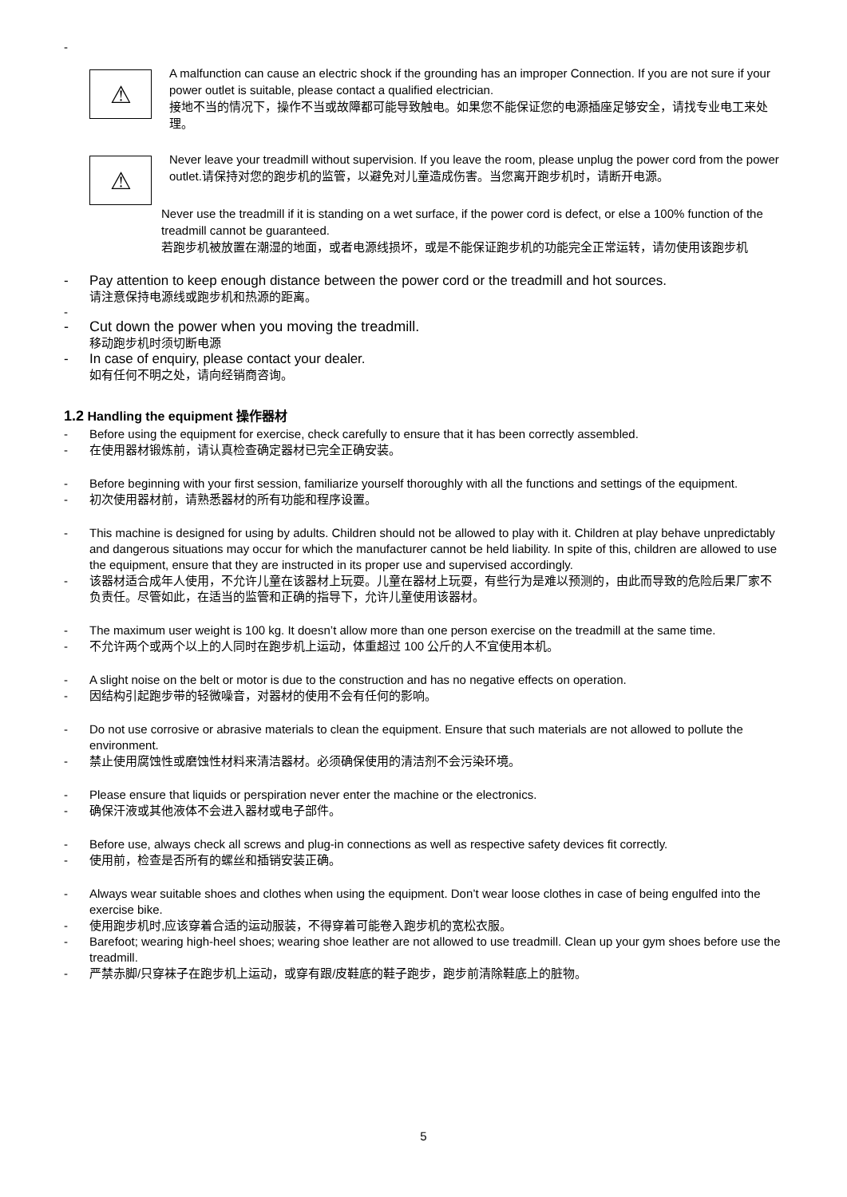-
⚠
A malfunction can cause an electric shock if the grounding has an improper Connection. If you are not sure if your power outlet is suitable, please contact a qualified electrician.
接地不当的情况下，操作不当或故障都可能导致触电。如果您不能保证您的电源插座足够安全，请找专业电工来处理。
⚠
Never leave your treadmill without supervision. If you leave the room, please unplug the power cord from the power outlet.请保持对您的跑步机的监管，以避免对儿童造成伤害。当您离开跑步机时，请断开电源。
Never use the treadmill if it is standing on a wet surface, if the power cord is defect, or else a 100% function of the treadmill cannot be guaranteed.
若跑步机被放置在潮湿的地面，或者电源线损坏，或是不能保证跑步机的功能完全正常运转，请勿使用该跑步机
- Pay attention to keep enough distance between the power cord or the treadmill and hot sources.
请注意保持电源线或跑步机和热源的距离。
-
- Cut down the power when you moving the treadmill.
移动跑步机时须切断电源
- In case of enquiry, please contact your dealer.
如有任何不明之处，请向经销商咨询。
1.2 Handling the equipment 操作器材
- Before using the equipment for exercise, check carefully to ensure that it has been correctly assembled.
- 在使用器材锻炼前，请认真检查确定器材已完全正确安装。
- Before beginning with your first session, familiarize yourself thoroughly with all the functions and settings of the equipment.
- 初次使用器材前，请熟悉器材的所有功能和程序设置。
- This machine is designed for using by adults. Children should not be allowed to play with it. Children at play behave unpredictably and dangerous situations may occur for which the manufacturer cannot be held liability. In spite of this, children are allowed to use the equipment, ensure that they are instructed in its proper use and supervised accordingly.
- 该器材适合成年人使用，不允许儿童在该器材上玩耍。儿童在器材上玩耍，有些行为是难以预测的，由此而导致的危险后果厂家不负责任。尽管如此，在适当的监管和正确的指导下，允许儿童使用该器材。
- The maximum user weight is 100 kg. It doesn’t allow more than one person exercise on the treadmill at the same time.
- 不允许两个或两个以上的人同时在跑步机上运动，体重超过 100 公斤的人不宜使用本机。
- A slight noise on the belt or motor is due to the construction and has no negative effects on operation.
- 因结构引起跑步带的轻微噪音，对器材的使用不会有任何的影响。
- Do not use corrosive or abrasive materials to clean the equipment. Ensure that such materials are not allowed to pollute the environment.
- 禁止使用腐蚀性或磨蚀性材料来清洁器材。必须确保使用的清洁剂不会污染环境。
- Please ensure that liquids or perspiration never enter the machine or the electronics.
- 确保汗液或其他液体不会进入器材或电子部件。
- Before use, always check all screws and plug-in connections as well as respective safety devices fit correctly.
- 使用前，检查是否所有的螺丝和插销安装正确。
- Always wear suitable shoes and clothes when using the equipment. Don’t wear loose clothes in case of being engulfed into the exercise bike.
- 使用跑步机时,应该穿着合适的运动服装，不得穿着可能卷入跑步机的宽松衣服。
- Barefoot; wearing high-heel shoes; wearing shoe leather are not allowed to use treadmill. Clean up your gym shoes before use the treadmill.
- 严禁赤脚/只穿袜子在跑步机上运动，或穿有跟/皮鞋底的鞋子跑步，跑步前清除鞋底上的脏物。
5